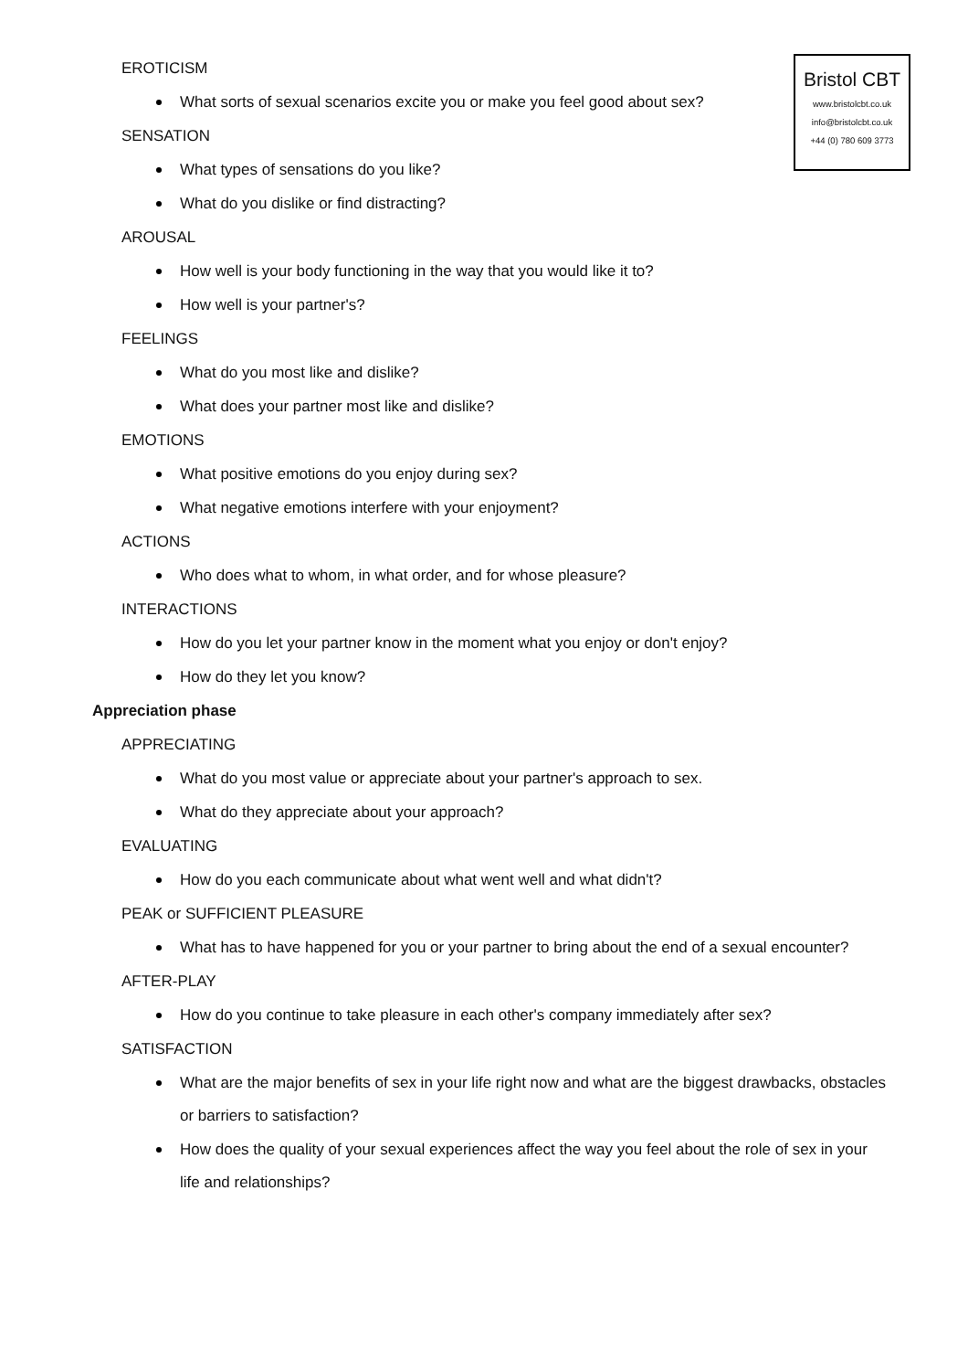Bristol CBT
www.bristolcbt.co.uk
info@bristolcbt.co.uk
+44 (0) 780 609 3773
EROTICISM
What sorts of sexual scenarios excite you or make you feel good about sex?
SENSATION
What types of sensations do you like?
What do you dislike or find distracting?
AROUSAL
How well is your body functioning in the way that you would like it to?
How well is your partner's?
FEELINGS
What do you most like and dislike?
What does your partner most like and dislike?
EMOTIONS
What positive emotions do you enjoy during sex?
What negative emotions interfere with your enjoyment?
ACTIONS
Who does what to whom, in what order, and for whose pleasure?
INTERACTIONS
How do you let your partner know in the moment what you enjoy or don't enjoy?
How do they let you know?
Appreciation phase
APPRECIATING
What do you most value or appreciate about your partner's approach to sex.
What do they appreciate about your approach?
EVALUATING
How do you each communicate about what went well and what didn't?
PEAK or SUFFICIENT PLEASURE
What has to have happened for you or your partner to bring about the end of a sexual encounter?
AFTER-PLAY
How do you continue to take pleasure in each other's company immediately after sex?
SATISFACTION
What are the major benefits of sex in your life right now and what are the biggest drawbacks, obstacles or barriers to satisfaction?
How does the quality of your sexual experiences affect the way you feel about the role of sex in your life and relationships?